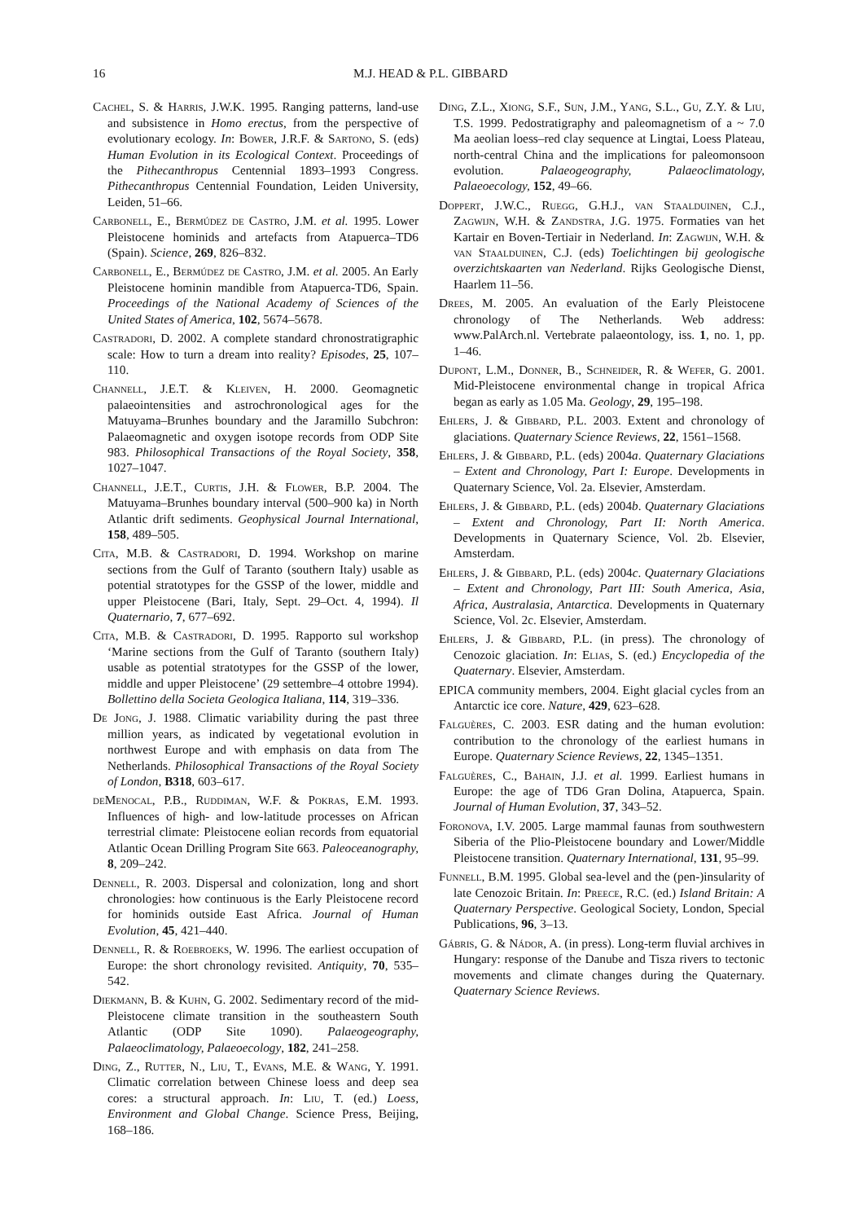16 M.J. HEAD & P.L. GIBBARD
Cachel, S. & Harris, J.W.K. 1995. Ranging patterns, land-use and subsistence in Homo erectus, from the perspective of evolutionary ecology. In: Bower, J.R.F. & Sartono, S. (eds) Human Evolution in its Ecological Context. Proceedings of the Pithecanthropus Centennial 1893–1993 Congress. Pithecanthropus Centennial Foundation, Leiden University, Leiden, 51–66.
Carbonell, E., Bermúdez de Castro, J.M. et al. 1995. Lower Pleistocene hominids and artefacts from Atapuerca–TD6 (Spain). Science, 269, 826–832.
Carbonell, E., Bermúdez de Castro, J.M. et al. 2005. An Early Pleistocene hominin mandible from Atapuerca-TD6, Spain. Proceedings of the National Academy of Sciences of the United States of America, 102, 5674–5678.
Castradori, D. 2002. A complete standard chronostratigraphic scale: How to turn a dream into reality? Episodes, 25, 107–110.
Channell, J.E.T. & Kleiven, H. 2000. Geomagnetic palaeointensities and astrochronological ages for the Matuyama–Brunhes boundary and the Jaramillo Subchron: Palaeomagnetic and oxygen isotope records from ODP Site 983. Philosophical Transactions of the Royal Society, 358, 1027–1047.
Channell, J.E.T., Curtis, J.H. & Flower, B.P. 2004. The Matuyama–Brunhes boundary interval (500–900 ka) in North Atlantic drift sediments. Geophysical Journal International, 158, 489–505.
Cita, M.B. & Castradori, D. 1994. Workshop on marine sections from the Gulf of Taranto (southern Italy) usable as potential stratotypes for the GSSP of the lower, middle and upper Pleistocene (Bari, Italy, Sept. 29–Oct. 4, 1994). Il Quaternario, 7, 677–692.
Cita, M.B. & Castradori, D. 1995. Rapporto sul workshop ‘Marine sections from the Gulf of Taranto (southern Italy) usable as potential stratotypes for the GSSP of the lower, middle and upper Pleistocene’ (29 settembre–4 ottobre 1994). Bollettino della Societa Geologica Italiana, 114, 319–336.
De Jong, J. 1988. Climatic variability during the past three million years, as indicated by vegetational evolution in northwest Europe and with emphasis on data from The Netherlands. Philosophical Transactions of the Royal Society of London, B318, 603–617.
deMenocal, P.B., Ruddiman, W.F. & Pokras, E.M. 1993. Influences of high- and low-latitude processes on African terrestrial climate: Pleistocene eolian records from equatorial Atlantic Ocean Drilling Program Site 663. Paleoceanography, 8, 209–242.
Dennell, R. 2003. Dispersal and colonization, long and short chronologies: how continuous is the Early Pleistocene record for hominids outside East Africa. Journal of Human Evolution, 45, 421–440.
Dennell, R. & Roebroeks, W. 1996. The earliest occupation of Europe: the short chronology revisited. Antiquity, 70, 535–542.
Diekmann, B. & Kuhn, G. 2002. Sedimentary record of the mid-Pleistocene climate transition in the southeastern South Atlantic (ODP Site 1090). Palaeogeography, Palaeoclimatology, Palaeoecology, 182, 241–258.
Ding, Z., Rutter, N., Liu, T., Evans, M.E. & Wang, Y. 1991. Climatic correlation between Chinese loess and deep sea cores: a structural approach. In: Liu, T. (ed.) Loess, Environment and Global Change. Science Press, Beijing, 168–186.
Ding, Z.L., Xiong, S.F., Sun, J.M., Yang, S.L., Gu, Z.Y. & Liu, T.S. 1999. Pedostratigraphy and paleomagnetism of a ~ 7.0 Ma aeolian loess–red clay sequence at Lingtai, Loess Plateau, north-central China and the implications for paleomonsoon evolution. Palaeogeography, Palaeoclimatology, Palaeoecology, 152, 49–66.
Doppert, J.W.C., Ruegg, G.H.J., van Staalduinen, C.J., Zagwijn, W.H. & Zandstra, J.G. 1975. Formaties van het Kartair en Boven-Tertiair in Nederland. In: Zagwijn, W.H. & van Staalduinen, C.J. (eds) Toelichtingen bij geologische overzichtskaarten van Nederland. Rijks Geologische Dienst, Haarlem 11–56.
Drees, M. 2005. An evaluation of the Early Pleistocene chronology of The Netherlands. Web address: www.PalArch.nl. Vertebrate palaeontology, iss. 1, no. 1, pp. 1–46.
Dupont, L.M., Donner, B., Schneider, R. & Wefer, G. 2001. Mid-Pleistocene environmental change in tropical Africa began as early as 1.05 Ma. Geology, 29, 195–198.
Ehlers, J. & Gibbard, P.L. 2003. Extent and chronology of glaciations. Quaternary Science Reviews, 22, 1561–1568.
Ehlers, J. & Gibbard, P.L. (eds) 2004a. Quaternary Glaciations – Extent and Chronology, Part I: Europe. Developments in Quaternary Science, Vol. 2a. Elsevier, Amsterdam.
Ehlers, J. & Gibbard, P.L. (eds) 2004b. Quaternary Glaciations – Extent and Chronology, Part II: North America. Developments in Quaternary Science, Vol. 2b. Elsevier, Amsterdam.
Ehlers, J. & Gibbard, P.L. (eds) 2004c. Quaternary Glaciations – Extent and Chronology, Part III: South America, Asia, Africa, Australasia, Antarctica. Developments in Quaternary Science, Vol. 2c. Elsevier, Amsterdam.
Ehlers, J. & Gibbard, P.L. (in press). The chronology of Cenozoic glaciation. In: Elias, S. (ed.) Encyclopedia of the Quaternary. Elsevier, Amsterdam.
EPICA community members, 2004. Eight glacial cycles from an Antarctic ice core. Nature, 429, 623–628.
Falguères, C. 2003. ESR dating and the human evolution: contribution to the chronology of the earliest humans in Europe. Quaternary Science Reviews, 22, 1345–1351.
Falguères, C., Bahain, J.J. et al. 1999. Earliest humans in Europe: the age of TD6 Gran Dolina, Atapuerca, Spain. Journal of Human Evolution, 37, 343–52.
Foronova, I.V. 2005. Large mammal faunas from southwestern Siberia of the Plio-Pleistocene boundary and Lower/Middle Pleistocene transition. Quaternary International, 131, 95–99.
Funnell, B.M. 1995. Global sea-level and the (pen-)insularity of late Cenozoic Britain. In: Preece, R.C. (ed.) Island Britain: A Quaternary Perspective. Geological Society, London, Special Publications, 96, 3–13.
Gábris, G. & Nádor, A. (in press). Long-term fluvial archives in Hungary: response of the Danube and Tisza rivers to tectonic movements and climate changes during the Quaternary. Quaternary Science Reviews.